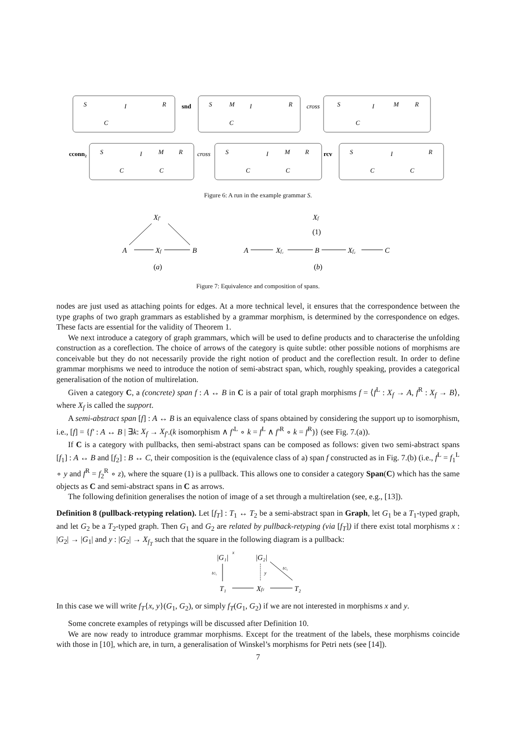S
I
R
C
snd
S
M
I
R
C
cross
S
I
M
R
C
cconn₂
S
I
M
R
C
C
cross
S
I
M
R
C
C
rcv
S
I
R
C
C
Figure 6: A run in the example grammar S.
Xf′
A
Xf
B
(a)
Xf
(1)
A
Xf₁
B
Xf₂
C
(b)
Figure 7: Equivalence and composition of spans.
nodes are just used as attaching points for edges. At a more technical level, it ensures that the correspondence between the type graphs of two graph grammars as established by a grammar morphism, is determined by the correspondence on edges. These facts are essential for the validity of Theorem 1.
We next introduce a category of graph grammars, which will be used to define products and to characterise the unfolding construction as a coreflection. The choice of arrows of the category is quite subtle: other possible notions of morphisms are conceivable but they do not necessarily provide the right notion of product and the coreflection result. In order to define grammar morphisms we need to introduce the notion of semi-abstract span, which, roughly speaking, provides a categorical generalisation of the notion of multirelation.
Given a category C, a (concrete) span f : A ↔ B in C is a pair of total graph morphisms f = ⟨f<sup>L</sup> : X<sub>f</sub> → A, f<sup>R</sup> : X<sub>f</sub> → B⟩, where X<sub>f</sub> is called the support.
A semi-abstract span [f] : A ↔ B is an equivalence class of spans obtained by considering the support up to isomorphism, i.e., [f] = {f′ : A ↔ B | ∃k: X<sub>f</sub> → X<sub>f′</sub>.(k isomorphism ∧ f′<sup>L</sup> ∘ k = f<sup>L</sup> ∧ f′<sup>R</sup> ∘ k = f<sup>R</sup>)} (see Fig. 7.(a)).
If C is a category with pullbacks, then semi-abstract spans can be composed as follows: given two semi-abstract spans [f<sub>1</sub>] : A ↔ B and [f<sub>2</sub>] : B ↔ C, their composition is the (equivalence class of a) span f constructed as in Fig. 7.(b) (i.e., f<sup>L</sup> = f<sub>1</sub><sup>L</sup> ∘ y and f<sup>R</sup> = f<sub>2</sub><sup>R</sup> ∘ z), where the square (1) is a pullback. This allows one to consider a category Span(C) which has the same objects as C and semi-abstract spans in C as arrows.
The following definition generalises the notion of image of a set through a multirelation (see, e.g., [13]).
Definition 8 (pullback-retyping relation). Let [f<sub>T</sub>] : T<sub>1</sub> ↔ T<sub>2</sub> be a semi-abstract span in Graph, let G<sub>1</sub> be a T<sub>1</sub>-typed graph, and let G<sub>2</sub> be a T<sub>2</sub>-typed graph. Then G<sub>1</sub> and G<sub>2</sub> are related by pullback-retyping (via [f<sub>T</sub>]) if there exist total morphisms x : |G<sub>2</sub>| → |G<sub>1</sub>| and y : |G<sub>2</sub>| → X<sub>f<sub>T</sub></sub> such that the square in the following diagram is a pullback:
|G₁|
x
|G₂|
tG₁
y
tG₂
T₁
XfT
T₂
In this case we will write f<sub>T</sub>{x, y}(G<sub>1</sub>, G<sub>2</sub>), or simply f<sub>T</sub>(G<sub>1</sub>, G<sub>2</sub>) if we are not interested in morphisms x and y.
Some concrete examples of retypings will be discussed after Definition 10.
We are now ready to introduce grammar morphisms. Except for the treatment of the labels, these morphisms coincide with those in [10], which are, in turn, a generalisation of Winskel’s morphisms for Petri nets (see [14]).
7